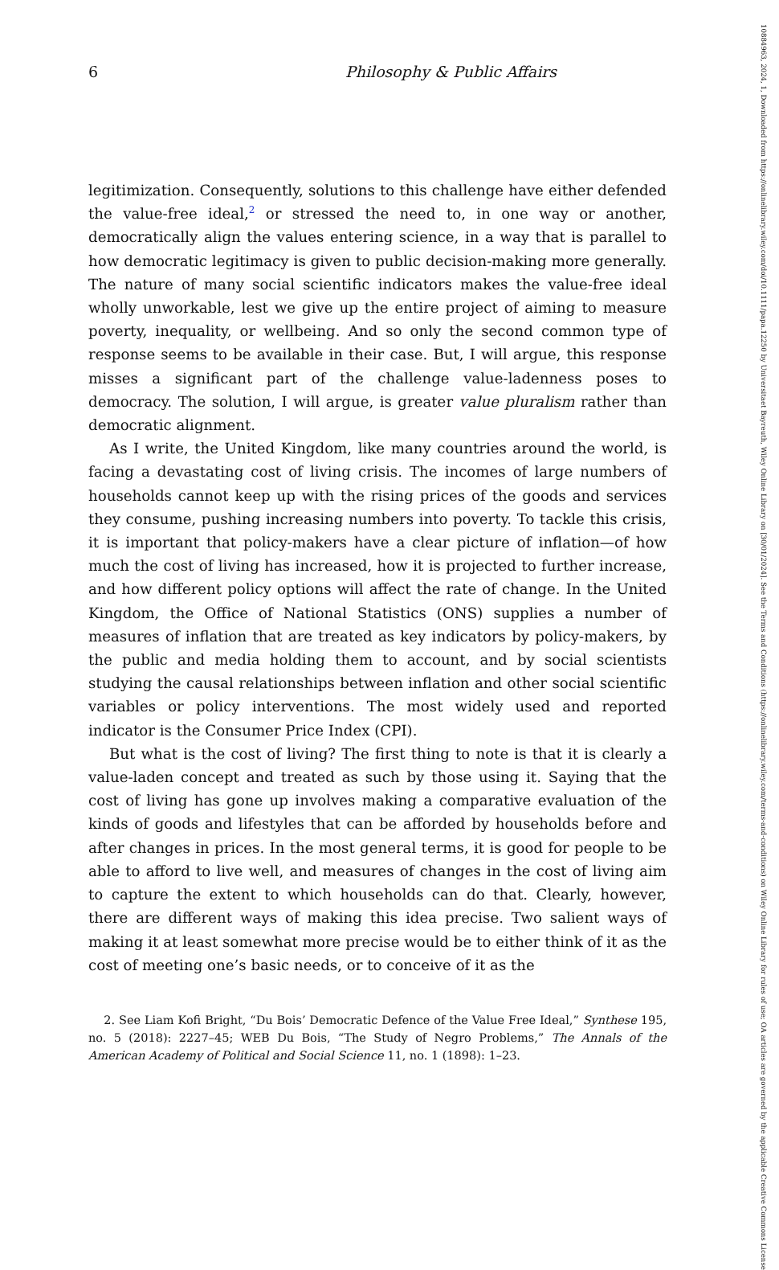6 Philosophy & Public Affairs
legitimization. Consequently, solutions to this challenge have either defended the value-free ideal,<sup>2</sup> or stressed the need to, in one way or another, democratically align the values entering science, in a way that is parallel to how democratic legitimacy is given to public decision-making more generally. The nature of many social scientific indicators makes the value-free ideal wholly unworkable, lest we give up the entire project of aiming to measure poverty, inequality, or wellbeing. And so only the second common type of response seems to be available in their case. But, I will argue, this response misses a significant part of the challenge value-ladenness poses to democracy. The solution, I will argue, is greater value pluralism rather than democratic alignment.
As I write, the United Kingdom, like many countries around the world, is facing a devastating cost of living crisis. The incomes of large numbers of households cannot keep up with the rising prices of the goods and services they consume, pushing increasing numbers into poverty. To tackle this crisis, it is important that policy-makers have a clear picture of inflation—of how much the cost of living has increased, how it is projected to further increase, and how different policy options will affect the rate of change. In the United Kingdom, the Office of National Statistics (ONS) supplies a number of measures of inflation that are treated as key indicators by policy-makers, by the public and media holding them to account, and by social scientists studying the causal relationships between inflation and other social scientific variables or policy interventions. The most widely used and reported indicator is the Consumer Price Index (CPI).
But what is the cost of living? The first thing to note is that it is clearly a value-laden concept and treated as such by those using it. Saying that the cost of living has gone up involves making a comparative evaluation of the kinds of goods and lifestyles that can be afforded by households before and after changes in prices. In the most general terms, it is good for people to be able to afford to live well, and measures of changes in the cost of living aim to capture the extent to which households can do that. Clearly, however, there are different ways of making this idea precise. Two salient ways of making it at least somewhat more precise would be to either think of it as the cost of meeting one’s basic needs, or to conceive of it as the
2. See Liam Kofi Bright, “Du Bois’ Democratic Defence of the Value Free Ideal,” Synthese 195, no. 5 (2018): 2227–45; WEB Du Bois, “The Study of Negro Problems,” The Annals of the American Academy of Political and Social Science 11, no. 1 (1898): 1–23.
10884963, 2024, 1, Downloaded from https://onlinelibrary.wiley.com/doi/10.1111/papa.12250 by Universitaet Bayreuth, Wiley Online Library on [30/01/2024]. See the Terms and Conditions (https://onlinelibrary.wiley.com/terms-and-conditions) on Wiley Online Library for rules of use; OA articles are governed by the applicable Creative Commons License